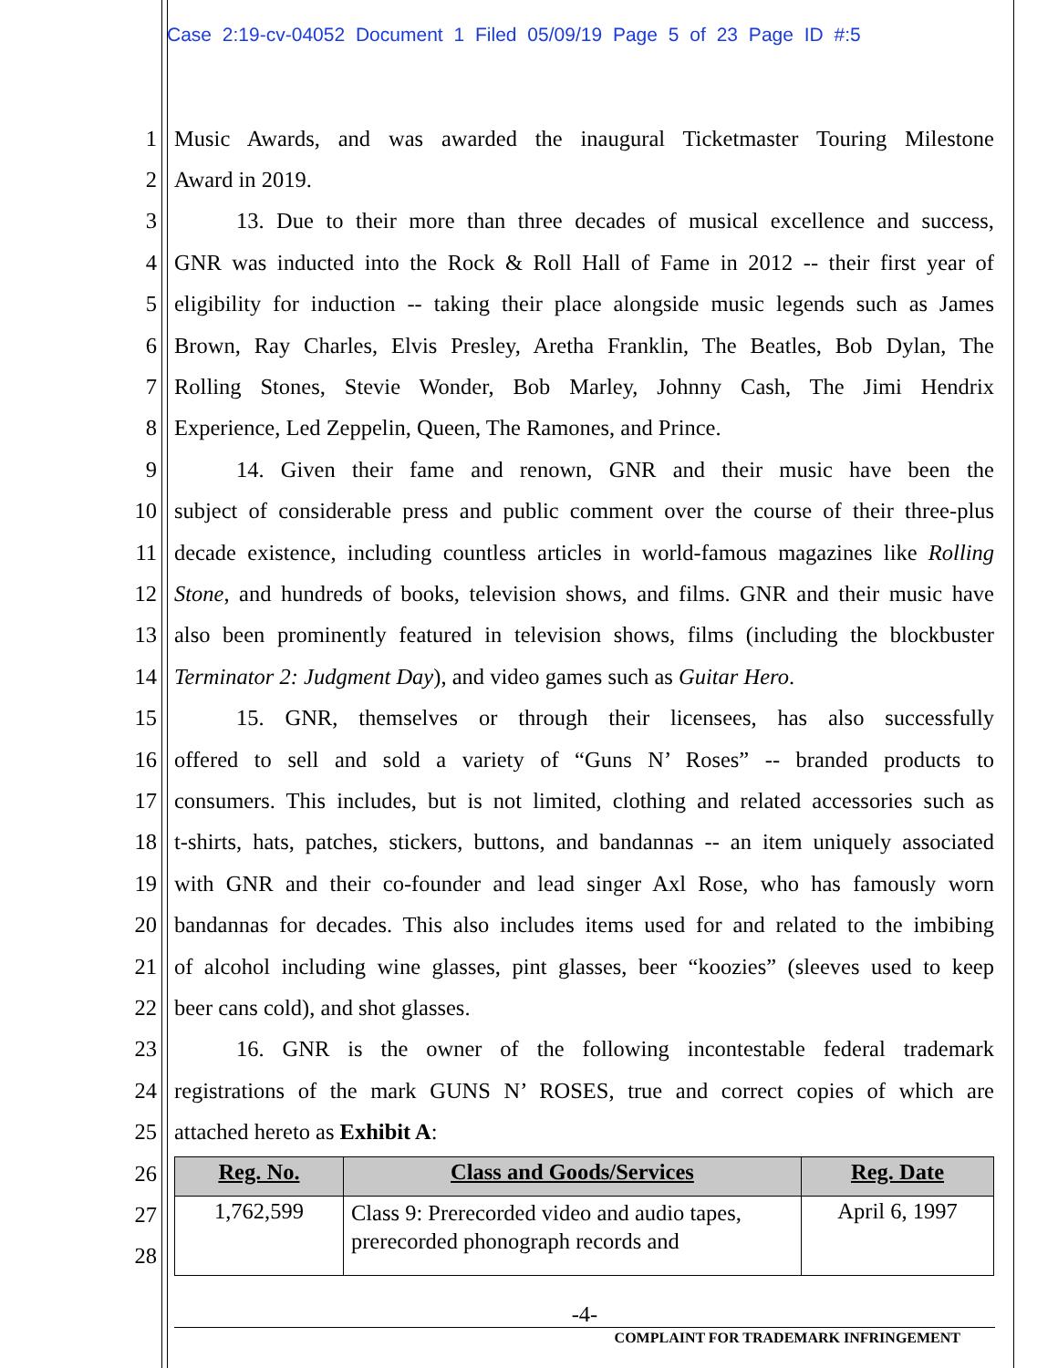Case 2:19-cv-04052 Document 1 Filed 05/09/19 Page 5 of 23 Page ID #:5
1 Music Awards, and was awarded the inaugural Ticketmaster Touring Milestone
2 Award in 2019.
3 13. Due to their more than three decades of musical excellence and success,
4 GNR was inducted into the Rock & Roll Hall of Fame in 2012 -- their first year of
5 eligibility for induction -- taking their place alongside music legends such as James
6 Brown, Ray Charles, Elvis Presley, Aretha Franklin, The Beatles, Bob Dylan, The
7 Rolling Stones, Stevie Wonder, Bob Marley, Johnny Cash, The Jimi Hendrix
8 Experience, Led Zeppelin, Queen, The Ramones, and Prince.
9 14. Given their fame and renown, GNR and their music have been the
10 subject of considerable press and public comment over the course of their three-plus
11 decade existence, including countless articles in world-famous magazines like Rolling
12 Stone, and hundreds of books, television shows, and films. GNR and their music have
13 also been prominently featured in television shows, films (including the blockbuster
14 Terminator 2: Judgment Day), and video games such as Guitar Hero.
15 15. GNR, themselves or through their licensees, has also successfully
16 offered to sell and sold a variety of “Guns N’ Roses” -- branded products to
17 consumers. This includes, but is not limited, clothing and related accessories such as
18 t-shirts, hats, patches, stickers, buttons, and bandannas -- an item uniquely associated
19 with GNR and their co-founder and lead singer Axl Rose, who has famously worn
20 bandannas for decades. This also includes items used for and related to the imbibing
21 of alcohol including wine glasses, pint glasses, beer “koozies” (sleeves used to keep
22 beer cans cold), and shot glasses.
23 16. GNR is the owner of the following incontestable federal trademark
24 registrations of the mark GUNS N’ ROSES, true and correct copies of which are
25 attached hereto as Exhibit A:
26
27
28
| Reg. No. | Class and Goods/Services | Reg. Date |
| --- | --- | --- |
| 1,762,599 | Class 9: Prerecorded video and audio tapes, prerecorded phonograph records and | April 6, 1997 |
-4-
COMPLAINT FOR TRADEMARK INFRINGEMENT